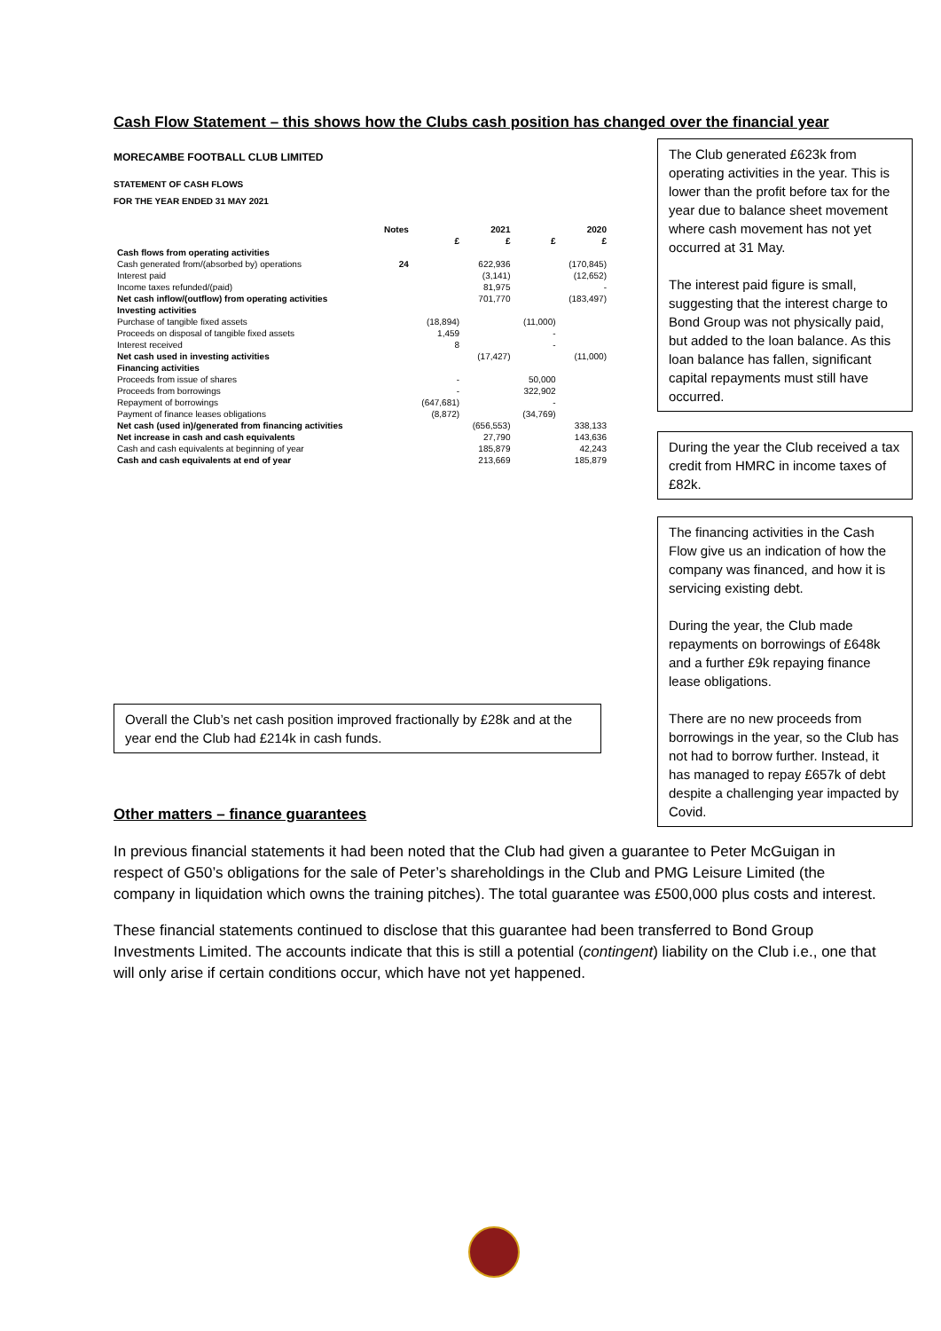Cash Flow Statement – this shows how the Clubs cash position has changed over the financial year
MORECAMBE FOOTBALL CLUB LIMITED
STATEMENT OF CASH FLOWS
FOR THE YEAR ENDED 31 MAY 2021
| | Notes | 2021 | | 2020 | |
| --- | --- | --- | --- | --- | --- |
| | | £ | £ | £ | £ |
| Cash flows from operating activities | | | | | |
| Cash generated from/(absorbed by) operations | 24 | | 622,936 | | (170,845) |
| Interest paid | | | (3,141) | | (12,652) |
| Income taxes refunded/(paid) | | | 81,975 | | - |
| Net cash inflow/(outflow) from operating activities | | | 701,770 | | (183,497) |
| Investing activities | | | | | |
| Purchase of tangible fixed assets | | (18,894) | | (11,000) | |
| Proceeds on disposal of tangible fixed assets | | 1,459 | | - | |
| Interest received | | 8 | | - | |
| Net cash used in investing activities | | | (17,427) | | (11,000) |
| Financing activities | | | | | |
| Proceeds from issue of shares | | - | | 50,000 | |
| Proceeds from borrowings | | - | | 322,902 | |
| Repayment of borrowings | | (647,681) | | - | |
| Payment of finance leases obligations | | (8,872) | | (34,769) | |
| Net cash (used in)/generated from financing activities | | | (656,553) | | 338,133 |
| Net increase in cash and cash equivalents | | | 27,790 | | 143,636 |
| Cash and cash equivalents at beginning of year | | | 185,879 | | 42,243 |
| Cash and cash equivalents at end of year | | | 213,669 | | 185,879 |
The Club generated £623k from operating activities in the year. This is lower than the profit before tax for the year due to balance sheet movement where cash movement has not yet occurred at 31 May.
The interest paid figure is small, suggesting that the interest charge to Bond Group was not physically paid, but added to the loan balance. As this loan balance has fallen, significant capital repayments must still have occurred.
During the year the Club received a tax credit from HMRC in income taxes of £82k.
The financing activities in the Cash Flow give us an indication of how the company was financed, and how it is servicing existing debt.
During the year, the Club made repayments on borrowings of £648k and a further £9k repaying finance lease obligations.
There are no new proceeds from borrowings in the year, so the Club has not had to borrow further. Instead, it has managed to repay £657k of debt despite a challenging year impacted by Covid.
Overall the Club’s net cash position improved fractionally by £28k and at the year end the Club had £214k in cash funds.
Other matters – finance guarantees
In previous financial statements it had been noted that the Club had given a guarantee to Peter McGuigan in respect of G50’s obligations for the sale of Peter’s shareholdings in the Club and PMG Leisure Limited (the company in liquidation which owns the training pitches). The total guarantee was £500,000 plus costs and interest.
These financial statements continued to disclose that this guarantee had been transferred to Bond Group Investments Limited. The accounts indicate that this is still a potential (contingent) liability on the Club i.e., one that will only arise if certain conditions occur, which have not yet happened.